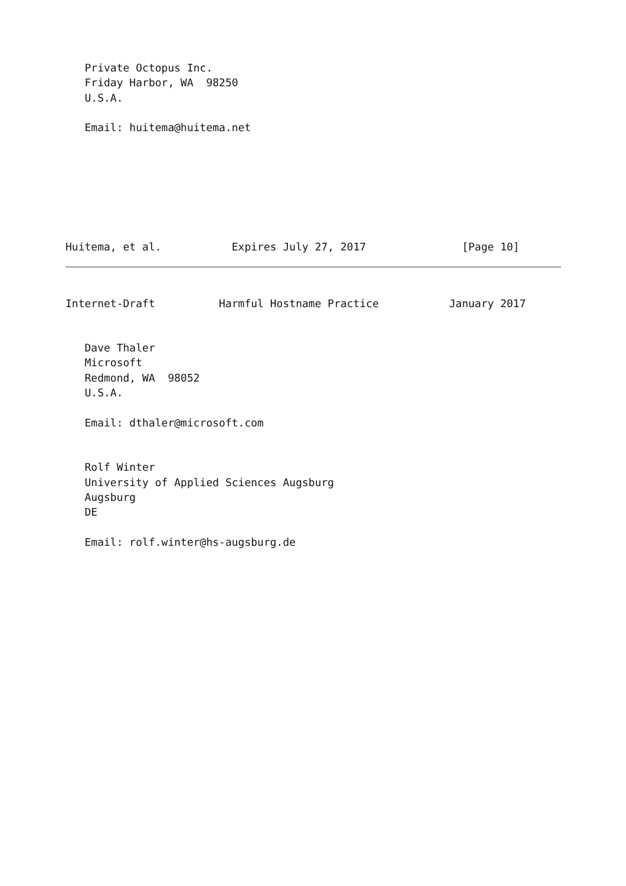Private Octopus Inc.
   Friday Harbor, WA  98250
   U.S.A.

   Email: huitema@huitema.net
Huitema, et al.           Expires July 27, 2017               [Page 10]
Internet-Draft          Harmful Hostname Practice           January 2017
   Dave Thaler
   Microsoft
   Redmond, WA  98052
   U.S.A.

   Email: dthaler@microsoft.com


   Rolf Winter
   University of Applied Sciences Augsburg
   Augsburg
   DE

   Email: rolf.winter@hs-augsburg.de